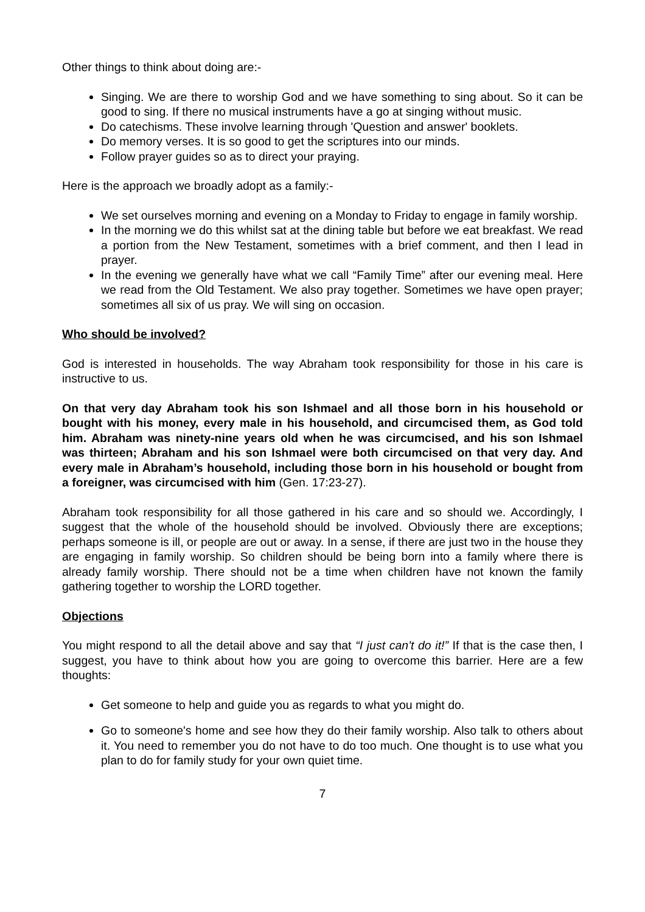Other things to think about doing are:-
Singing. We are there to worship God and we have something to sing about. So it can be good to sing. If there no musical instruments have a go at singing without music.
Do catechisms. These involve learning through 'Question and answer' booklets.
Do memory verses. It is so good to get the scriptures into our minds.
Follow prayer guides so as to direct your praying.
Here is the approach we broadly adopt as a family:-
We set ourselves morning and evening on a Monday to Friday to engage in family worship.
In the morning we do this whilst sat at the dining table but before we eat breakfast. We read a portion from the New Testament, sometimes with a brief comment, and then I lead in prayer.
In the evening we generally have what we call “Family Time” after our evening meal. Here we read from the Old Testament. We also pray together. Sometimes we have open prayer; sometimes all six of us pray. We will sing on occasion.
Who should be involved?
God is interested in households. The way Abraham took responsibility for those in his care is instructive to us.
On that very day Abraham took his son Ishmael and all those born in his household or bought with his money, every male in his household, and circumcised them, as God told him. Abraham was ninety-nine years old when he was circumcised, and his son Ishmael was thirteen; Abraham and his son Ishmael were both circumcised on that very day. And every male in Abraham’s household, including those born in his household or bought from a foreigner, was circumcised with him (Gen. 17:23-27).
Abraham took responsibility for all those gathered in his care and so should we. Accordingly, I suggest that the whole of the household should be involved. Obviously there are exceptions; perhaps someone is ill, or people are out or away. In a sense, if there are just two in the house they are engaging in family worship. So children should be being born into a family where there is already family worship. There should not be a time when children have not known the family gathering together to worship the LORD together.
Objections
You might respond to all the detail above and say that “I just can't do it!” If that is the case then, I suggest, you have to think about how you are going to overcome this barrier. Here are a few thoughts:
Get someone to help and guide you as regards to what you might do.
Go to someone's home and see how they do their family worship. Also talk to others about it. You need to remember you do not have to do too much. One thought is to use what you plan to do for family study for your own quiet time.
7